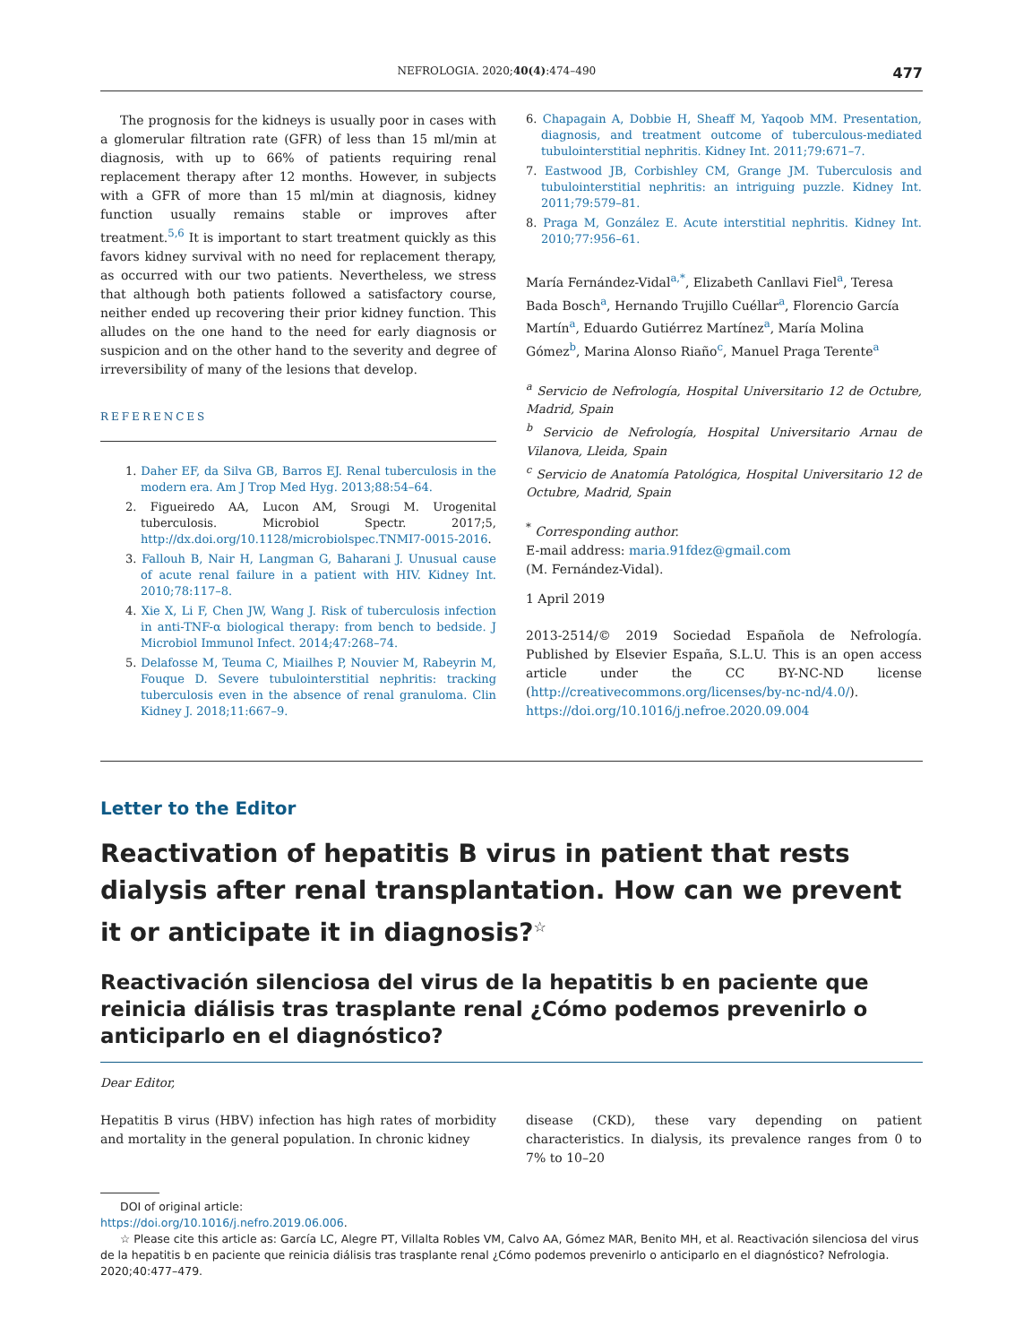NEFROLOGIA. 2020;40(4):474–490 477
The prognosis for the kidneys is usually poor in cases with a glomerular filtration rate (GFR) of less than 15 ml/min at diagnosis, with up to 66% of patients requiring renal replacement therapy after 12 months. However, in subjects with a GFR of more than 15 ml/min at diagnosis, kidney function usually remains stable or improves after treatment.<sup>5,6</sup> It is important to start treatment quickly as this favors kidney survival with no need for replacement therapy, as occurred with our two patients. Nevertheless, we stress that although both patients followed a satisfactory course, neither ended up recovering their prior kidney function. This alludes on the one hand to the need for early diagnosis or suspicion and on the other hand to the severity and degree of irreversibility of many of the lesions that develop.
REFERENCES
1. Daher EF, da Silva GB, Barros EJ. Renal tuberculosis in the modern era. Am J Trop Med Hyg. 2013;88:54–64.
2. Figueiredo AA, Lucon AM, Srougi M. Urogenital tuberculosis. Microbiol Spectr. 2017;5, http://dx.doi.org/10.1128/microbiolspec.TNMI7-0015-2016.
3. Fallouh B, Nair H, Langman G, Baharani J. Unusual cause of acute renal failure in a patient with HIV. Kidney Int. 2010;78:117–8.
4. Xie X, Li F, Chen JW, Wang J. Risk of tuberculosis infection in anti-TNF-α biological therapy: from bench to bedside. J Microbiol Immunol Infect. 2014;47:268–74.
5. Delafosse M, Teuma C, Miailhes P, Nouvier M, Rabeyrin M, Fouque D. Severe tubulointerstitial nephritis: tracking tuberculosis even in the absence of renal granuloma. Clin Kidney J. 2018;11:667–9.
6. Chapagain A, Dobbie H, Sheaff M, Yaqoob MM. Presentation, diagnosis, and treatment outcome of tuberculous-mediated tubulointerstitial nephritis. Kidney Int. 2011;79:671–7.
7. Eastwood JB, Corbishley CM, Grange JM. Tuberculosis and tubulointerstitial nephritis: an intriguing puzzle. Kidney Int. 2011;79:579–81.
8. Praga M, González E. Acute interstitial nephritis. Kidney Int. 2010;77:956–61.
María Fernández-Vidal<sup>a,*</sup>, Elizabeth Canllavi Fiel<sup>a</sup>, Teresa Bada Bosch<sup>a</sup>, Hernando Trujillo Cuéllar<sup>a</sup>, Florencio García Martín<sup>a</sup>, Eduardo Gutiérrez Martínez<sup>a</sup>, María Molina Gómez<sup>b</sup>, Marina Alonso Riaño<sup>c</sup>, Manuel Praga Terente<sup>a</sup>
<sup>a</sup> Servicio de Nefrología, Hospital Universitario 12 de Octubre, Madrid, Spain
<sup>b</sup> Servicio de Nefrología, Hospital Universitario Arnau de Vilanova, Lleida, Spain
<sup>c</sup> Servicio de Anatomía Patológica, Hospital Universitario 12 de Octubre, Madrid, Spain
<sup>*</sup> Corresponding author.
E-mail address: maria.91fdez@gmail.com
(M. Fernández-Vidal).
1 April 2019
2013-2514/© 2019 Sociedad Española de Nefrología. Published by Elsevier España, S.L.U. This is an open access article under the CC BY-NC-ND license (http://creativecommons.org/licenses/by-nc-nd/4.0/).
https://doi.org/10.1016/j.nefroe.2020.09.004
Letter to the Editor
Reactivation of hepatitis B virus in patient that rests dialysis after renal transplantation. How can we prevent it or anticipate it in diagnosis?<sup>☆</sup>
Reactivación silenciosa del virus de la hepatitis b en paciente que reinicia diálisis tras trasplante renal ¿Cómo podemos prevenirlo o anticiparlo en el diagnóstico?
Dear Editor,
Hepatitis B virus (HBV) infection has high rates of morbidity and mortality in the general population. In chronic kidney
disease (CKD), these vary depending on patient characteristics. In dialysis, its prevalence ranges from 0 to 7% to 10–20
DOI of original article:
https://doi.org/10.1016/j.nefro.2019.06.006.
☆ Please cite this article as: García LC, Alegre PT, Villalta Robles VM, Calvo AA, Gómez MAR, Benito MH, et al. Reactivación silenciosa del virus de la hepatitis b en paciente que reinicia diálisis tras trasplante renal ¿Cómo podemos prevenirlo o anticiparlo en el diagnóstico? Nefrologia. 2020;40:477–479.